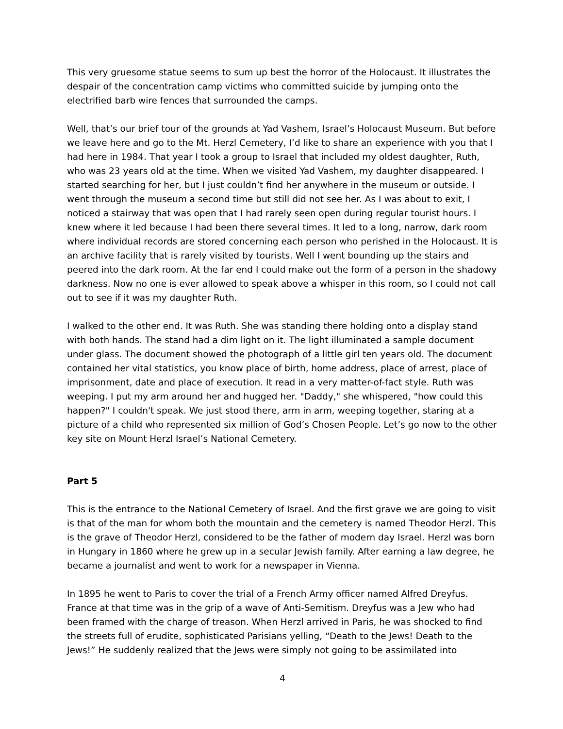This very gruesome statue seems to sum up best the horror of the Holocaust. It illustrates the despair of the concentration camp victims who committed suicide by jumping onto the electrified barb wire fences that surrounded the camps.
Well, that’s our brief tour of the grounds at Yad Vashem, Israel’s Holocaust Museum. But before we leave here and go to the Mt. Herzl Cemetery, I’d like to share an experience with you that I had here in 1984. That year I took a group to Israel that included my oldest daughter, Ruth, who was 23 years old at the time. When we visited Yad Vashem, my daughter disappeared. I started searching for her, but I just couldn’t find her anywhere in the museum or outside. I went through the museum a second time but still did not see her. As I was about to exit, I noticed a stairway that was open that I had rarely seen open during regular tourist hours. I knew where it led because I had been there several times. It led to a long, narrow, dark room where individual records are stored concerning each person who perished in the Holocaust. It is an archive facility that is rarely visited by tourists. Well I went bounding up the stairs and peered into the dark room. At the far end I could make out the form of a person in the shadowy darkness. Now no one is ever allowed to speak above a whisper in this room, so I could not call out to see if it was my daughter Ruth.
I walked to the other end. It was Ruth. She was standing there holding onto a display stand with both hands. The stand had a dim light on it. The light illuminated a sample document under glass. The document showed the photograph of a little girl ten years old. The document contained her vital statistics, you know place of birth, home address, place of arrest, place of imprisonment, date and place of execution. It read in a very matter-of-fact style. Ruth was weeping. I put my arm around her and hugged her. "Daddy," she whispered, "how could this happen?" I couldn't speak. We just stood there, arm in arm, weeping together, staring at a picture of a child who represented six million of God’s Chosen People. Let’s go now to the other key site on Mount Herzl Israel’s National Cemetery.
Part 5
This is the entrance to the National Cemetery of Israel. And the first grave we are going to visit is that of the man for whom both the mountain and the cemetery is named Theodor Herzl. This is the grave of Theodor Herzl, considered to be the father of modern day Israel. Herzl was born in Hungary in 1860 where he grew up in a secular Jewish family. After earning a law degree, he became a journalist and went to work for a newspaper in Vienna.
In 1895 he went to Paris to cover the trial of a French Army officer named Alfred Dreyfus. France at that time was in the grip of a wave of Anti-Semitism. Dreyfus was a Jew who had been framed with the charge of treason. When Herzl arrived in Paris, he was shocked to find the streets full of erudite, sophisticated Parisians yelling, “Death to the Jews! Death to the Jews!” He suddenly realized that the Jews were simply not going to be assimilated into
4